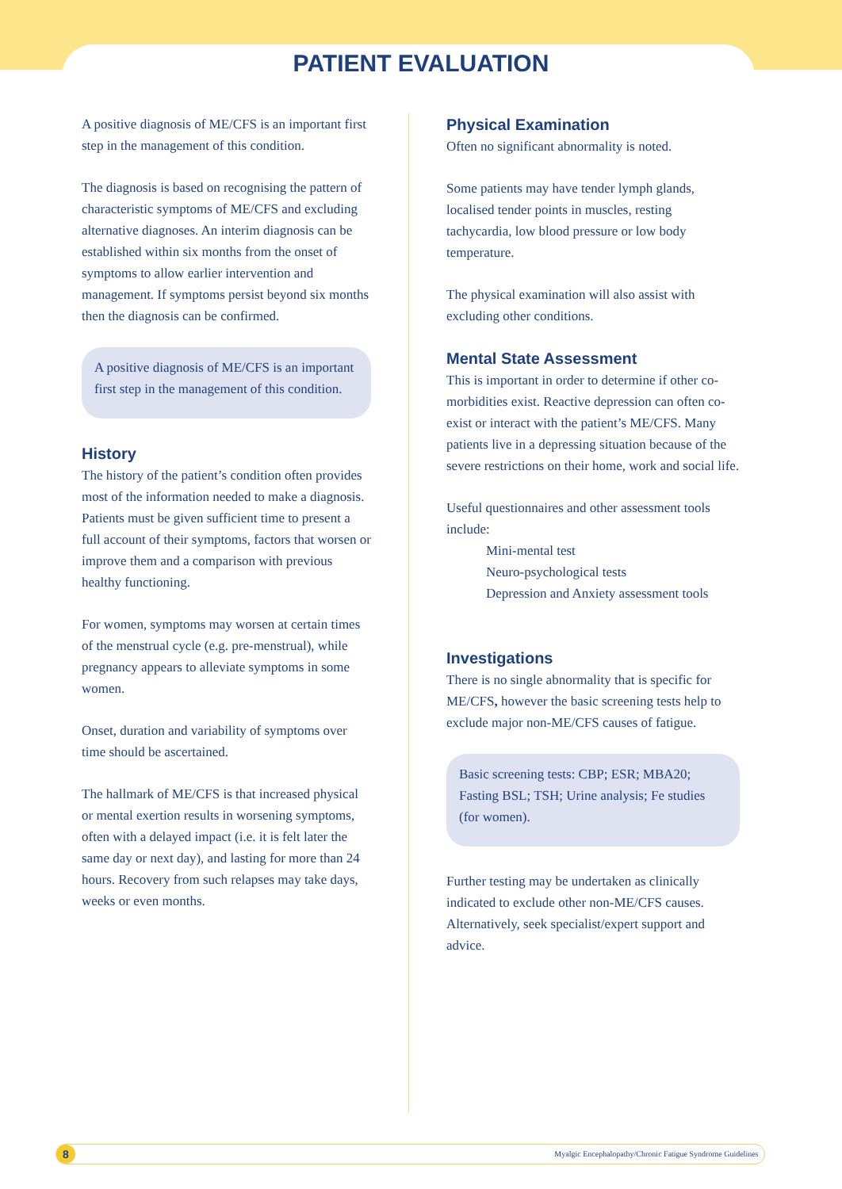PATIENT EVALUATION
A positive diagnosis of ME/CFS is an important first step in the management of this condition.
The diagnosis is based on recognising the pattern of characteristic symptoms of ME/CFS and excluding alternative diagnoses. An interim diagnosis can be established within six months from the onset of symptoms to allow earlier intervention and management. If symptoms persist beyond six months then the diagnosis can be confirmed.
A positive diagnosis of ME/CFS is an important first step in the management of this condition.
History
The history of the patient’s condition often provides most of the information needed to make a diagnosis. Patients must be given sufficient time to present a full account of their symptoms, factors that worsen or improve them and a comparison with previous healthy functioning.
For women, symptoms may worsen at certain times of the menstrual cycle (e.g. pre-menstrual), while pregnancy appears to alleviate symptoms in some women.
Onset, duration and variability of symptoms over time should be ascertained.
The hallmark of ME/CFS is that increased physical or mental exertion results in worsening symptoms, often with a delayed impact (i.e. it is felt later the same day or next day), and lasting for more than 24 hours. Recovery from such relapses may take days, weeks or even months.
Physical Examination
Often no significant abnormality is noted.
Some patients may have tender lymph glands, localised tender points in muscles, resting tachycardia, low blood pressure or low body temperature.
The physical examination will also assist with excluding other conditions.
Mental State Assessment
This is important in order to determine if other co-morbidities exist. Reactive depression can often co-exist or interact with the patient’s ME/CFS. Many patients live in a depressing situation because of the severe restrictions on their home, work and social life.
Useful questionnaires and other assessment tools include:
Mini-mental test
Neuro-psychological tests
Depression and Anxiety assessment tools
Investigations
There is no single abnormality that is specific for ME/CFS, however the basic screening tests help to exclude major non-ME/CFS causes of fatigue.
Basic screening tests: CBP; ESR; MBA20; Fasting BSL; TSH; Urine analysis; Fe studies (for women).
Further testing may be undertaken as clinically indicated to exclude other non-ME/CFS causes. Alternatively, seek specialist/expert support and advice.
8
Myalgic Encephalopathy/Chronic Fatigue Syndrome Guidelines